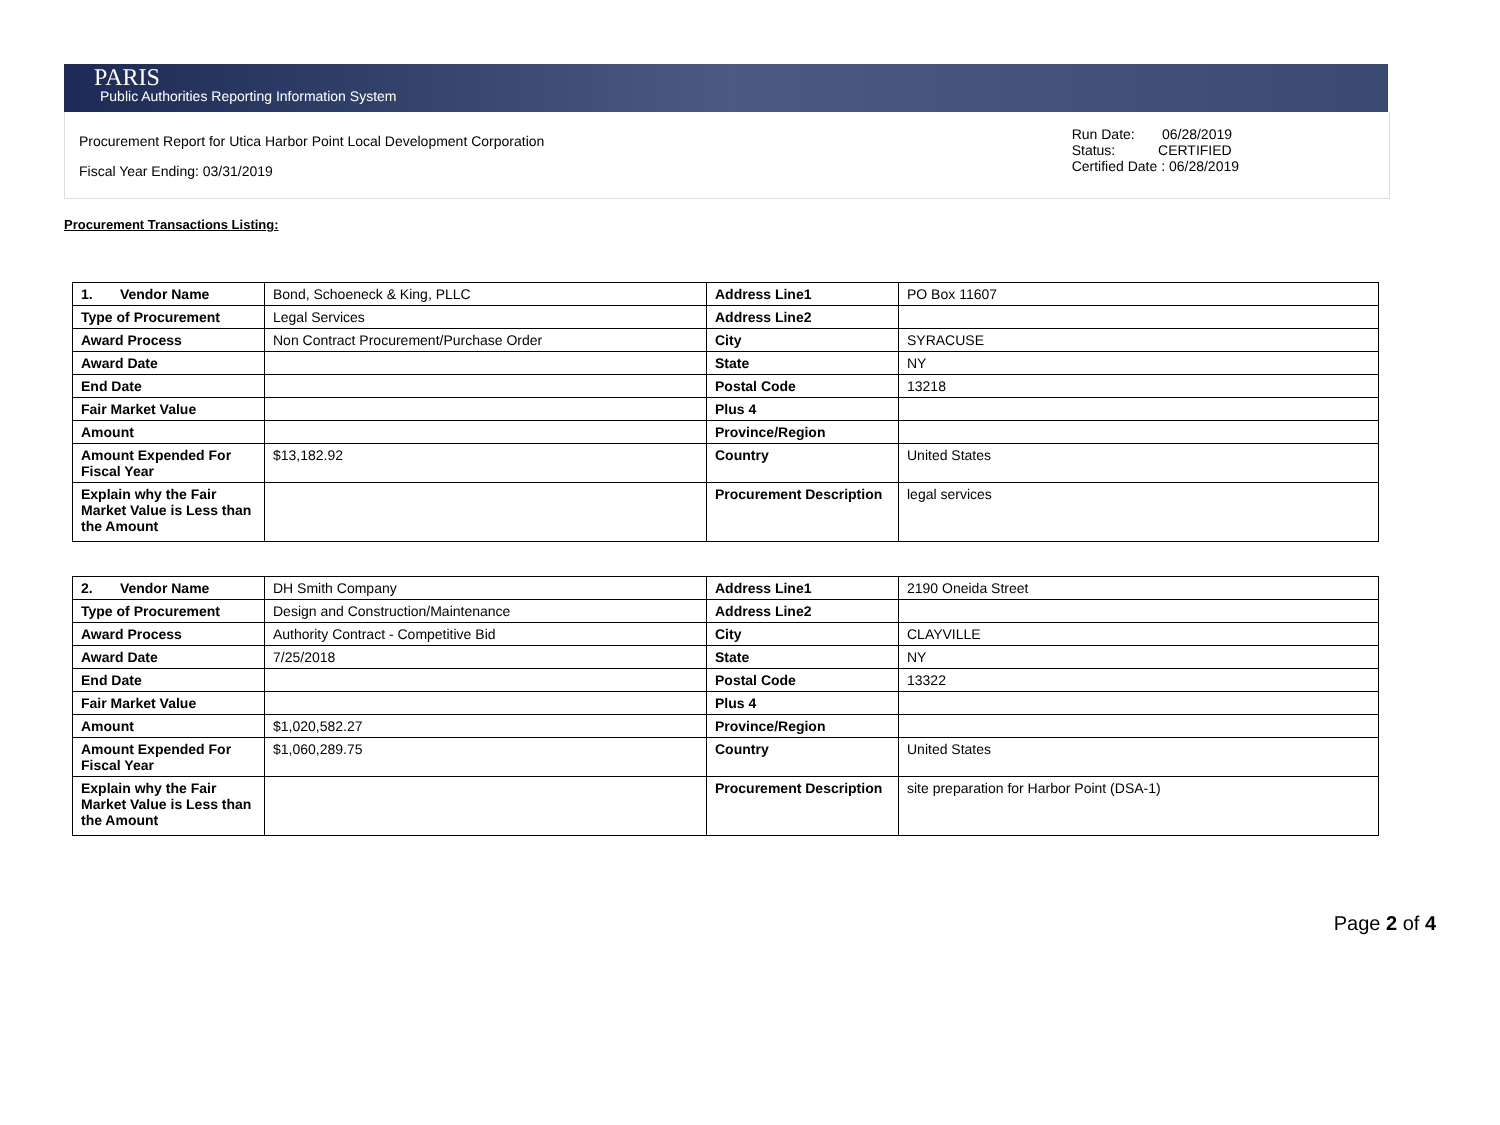PARIS
Public Authorities Reporting Information System
Procurement Report for Utica Harbor Point Local Development Corporation
Fiscal Year Ending: 03/31/2019
Run Date: 06/28/2019
Status: CERTIFIED
Certified Date : 06/28/2019
Procurement Transactions Listing:
| 1. Vendor Name | Bond, Schoeneck & King, PLLC | Address Line1 | PO Box 11607 |
| Type of Procurement | Legal Services | Address Line2 | |
| Award Process | Non Contract Procurement/Purchase Order | City | SYRACUSE |
| Award Date | | State | NY |
| End Date | | Postal Code | 13218 |
| Fair Market Value | | Plus 4 | |
| Amount | | Province/Region | |
| Amount Expended For Fiscal Year | $13,182.92 | Country | United States |
| Explain why the Fair Market Value is Less than the Amount | | Procurement Description | legal services |
| 2. Vendor Name | DH Smith Company | Address Line1 | 2190 Oneida Street |
| Type of Procurement | Design and Construction/Maintenance | Address Line2 | |
| Award Process | Authority Contract - Competitive Bid | City | CLAYVILLE |
| Award Date | 7/25/2018 | State | NY |
| End Date | | Postal Code | 13322 |
| Fair Market Value | | Plus 4 | |
| Amount | $1,020,582.27 | Province/Region | |
| Amount Expended For Fiscal Year | $1,060,289.75 | Country | United States |
| Explain why the Fair Market Value is Less than the Amount | | Procurement Description | site preparation for Harbor Point (DSA-1) |
Page 2 of 4